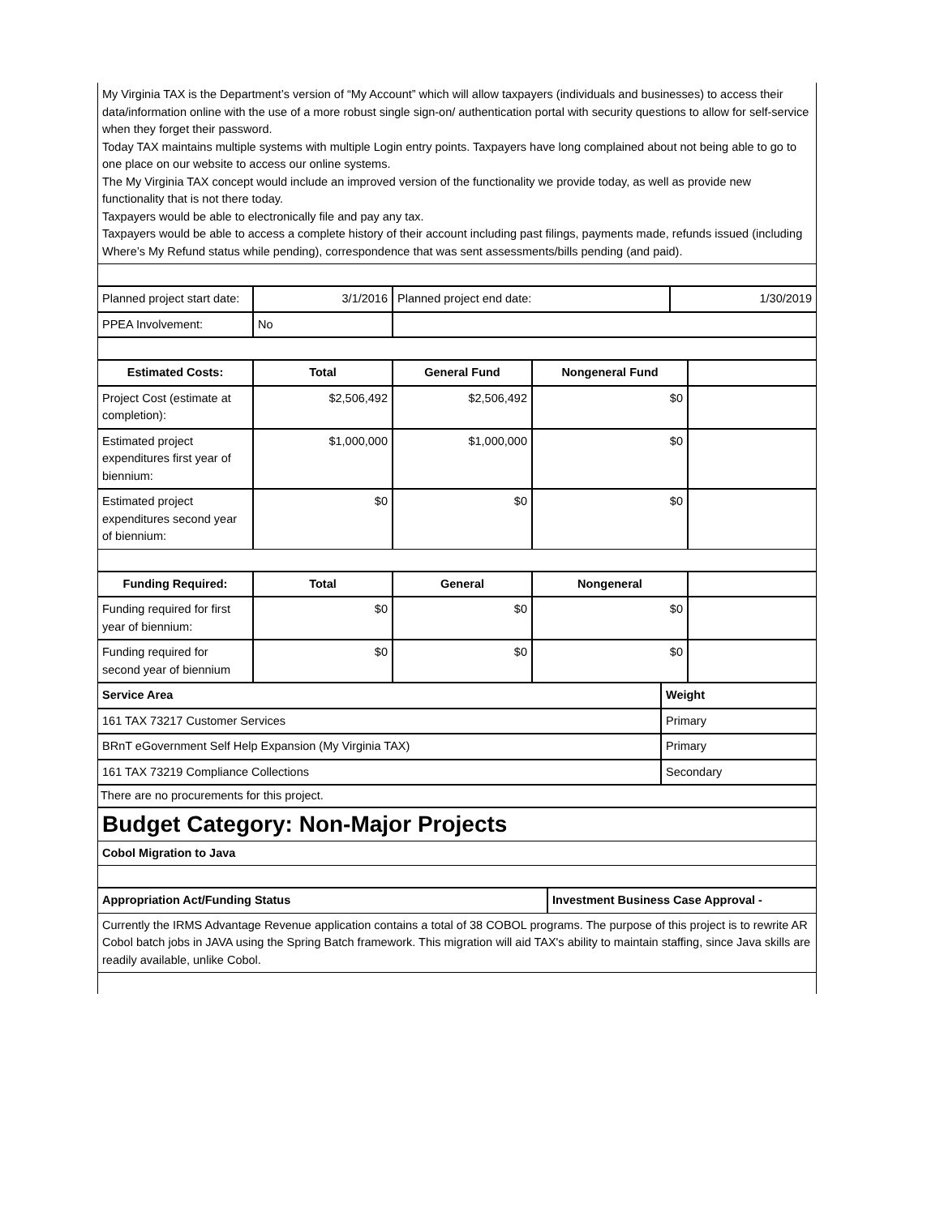My Virginia TAX is the Department’s version of “My Account” which will allow taxpayers (individuals and businesses) to access their data/information online with the use of a more robust single sign-on/ authentication portal with security questions to allow for self-service when they forget their password.
Today TAX maintains multiple systems with multiple Login entry points. Taxpayers have long complained about not being able to go to one place on our website to access our online systems.
The My Virginia TAX concept would include an improved version of the functionality we provide today, as well as provide new functionality that is not there today.
Taxpayers would be able to electronically file and pay any tax.
Taxpayers would be able to access a complete history of their account including past filings, payments made, refunds issued (including Where’s My Refund status while pending), correspondence that was sent assessments/bills pending (and paid).
| Planned project start date: | 3/1/2016 | Planned project end date: | 1/30/2019 |
| PPEA Involvement: | No | | |
| Estimated Costs: | Total | General Fund | Nongeneral Fund | |
| --- | --- | --- | --- | --- |
| Project Cost (estimate at completion): | $2,506,492 | $2,506,492 | $0 | |
| Estimated project expenditures first year of biennium: | $1,000,000 | $1,000,000 | $0 | |
| Estimated project expenditures second year of biennium: | $0 | $0 | $0 | |
| Funding Required: | Total | General | Nongeneral | |
| --- | --- | --- | --- | --- |
| Funding required for first year of biennium: | $0 | $0 | $0 | |
| Funding required for second year of biennium | $0 | $0 | $0 | |
| Service Area | Weight |
| --- | --- |
| 161 TAX 73217 Customer Services | Primary |
| BRnT eGovernment Self Help Expansion (My Virginia TAX) | Primary |
| 161 TAX 73219 Compliance Collections | Secondary |
There are no procurements for this project.
Budget Category: Non-Major Projects
Cobol Migration to Java
| Appropriation Act/Funding Status | Investment Business Case Approval - |
| --- | --- |
Currently the IRMS Advantage Revenue application contains a total of 38 COBOL programs. The purpose of this project is to rewrite AR Cobol batch jobs in JAVA using the Spring Batch framework. This migration will aid TAX's ability to maintain staffing, since Java skills are readily available, unlike Cobol.